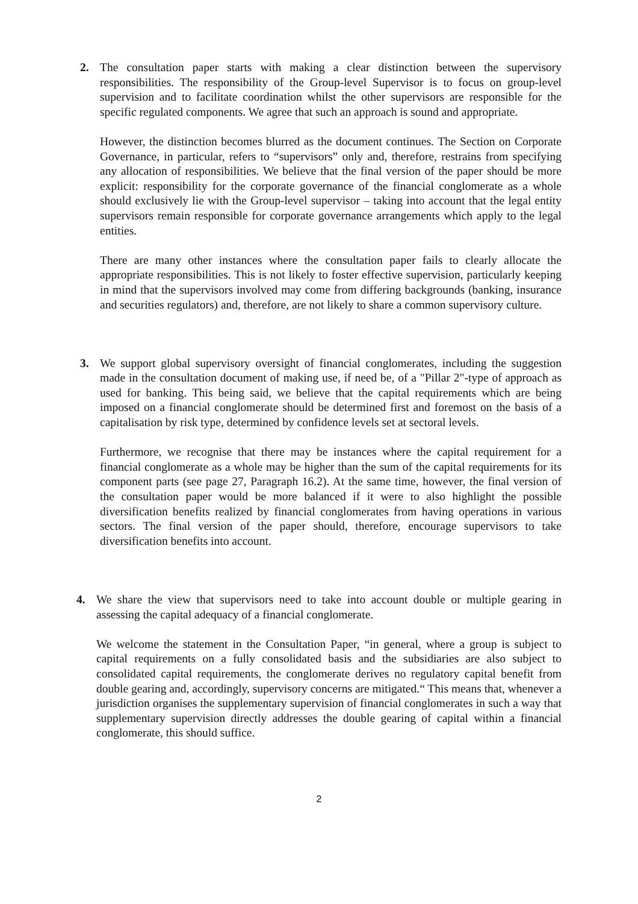2. The consultation paper starts with making a clear distinction between the supervisory responsibilities. The responsibility of the Group-level Supervisor is to focus on group-level supervision and to facilitate coordination whilst the other supervisors are responsible for the specific regulated components. We agree that such an approach is sound and appropriate.
However, the distinction becomes blurred as the document continues. The Section on Corporate Governance, in particular, refers to “supervisors” only and, therefore, restrains from specifying any allocation of responsibilities. We believe that the final version of the paper should be more explicit: responsibility for the corporate governance of the financial conglomerate as a whole should exclusively lie with the Group-level supervisor – taking into account that the legal entity supervisors remain responsible for corporate governance arrangements which apply to the legal entities.
There are many other instances where the consultation paper fails to clearly allocate the appropriate responsibilities. This is not likely to foster effective supervision, particularly keeping in mind that the supervisors involved may come from differing backgrounds (banking, insurance and securities regulators) and, therefore, are not likely to share a common supervisory culture.
3. We support global supervisory oversight of financial conglomerates, including the suggestion made in the consultation document of making use, if need be, of a "Pillar 2"-type of approach as used for banking. This being said, we believe that the capital requirements which are being imposed on a financial conglomerate should be determined first and foremost on the basis of a capitalisation by risk type, determined by confidence levels set at sectoral levels.
Furthermore, we recognise that there may be instances where the capital requirement for a financial conglomerate as a whole may be higher than the sum of the capital requirements for its component parts (see page 27, Paragraph 16.2). At the same time, however, the final version of the consultation paper would be more balanced if it were to also highlight the possible diversification benefits realized by financial conglomerates from having operations in various sectors. The final version of the paper should, therefore, encourage supervisors to take diversification benefits into account.
4. We share the view that supervisors need to take into account double or multiple gearing in assessing the capital adequacy of a financial conglomerate.
We welcome the statement in the Consultation Paper, “in general, where a group is subject to capital requirements on a fully consolidated basis and the subsidiaries are also subject to consolidated capital requirements, the conglomerate derives no regulatory capital benefit from double gearing and, accordingly, supervisory concerns are mitigated.“ This means that, whenever a jurisdiction organises the supplementary supervision of financial conglomerates in such a way that supplementary supervision directly addresses the double gearing of capital within a financial conglomerate, this should suffice.
2